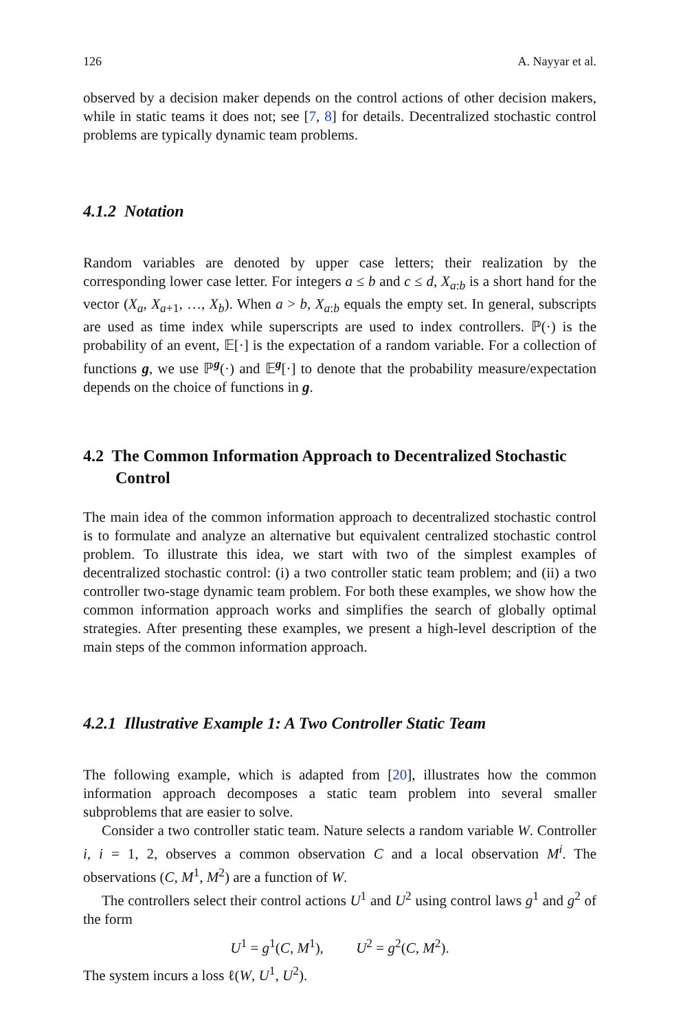126 A. Nayyar et al.
observed by a decision maker depends on the control actions of other decision makers, while in static teams it does not; see [7, 8] for details. Decentralized stochastic control problems are typically dynamic team problems.
4.1.2 Notation
Random variables are denoted by upper case letters; their realization by the corresponding lower case letter. For integers a ≤ b and c ≤ d, X<sub>a:b</sub> is a short hand for the vector (X<sub>a</sub>, X<sub>a+1</sub>, …, X<sub>b</sub>). When a > b, X<sub>a:b</sub> equals the empty set. In general, subscripts are used as time index while superscripts are used to index controllers. ℙ(·) is the probability of an event, 𝔼[·] is the expectation of a random variable. For a collection of functions g, we use ℙ<sup>g</sup>(·) and 𝔼<sup>g</sup>[·] to denote that the probability measure/expectation depends on the choice of functions in g.
4.2 The Common Information Approach to Decentralized Stochastic Control
The main idea of the common information approach to decentralized stochastic control is to formulate and analyze an alternative but equivalent centralized stochastic control problem. To illustrate this idea, we start with two of the simplest examples of decentralized stochastic control: (i) a two controller static team problem; and (ii) a two controller two-stage dynamic team problem. For both these examples, we show how the common information approach works and simplifies the search of globally optimal strategies. After presenting these examples, we present a high-level description of the main steps of the common information approach.
4.2.1 Illustrative Example 1: A Two Controller Static Team
The following example, which is adapted from [20], illustrates how the common information approach decomposes a static team problem into several smaller subproblems that are easier to solve.
Consider a two controller static team. Nature selects a random variable W. Controller i, i = 1, 2, observes a common observation C and a local observation M<sup>i</sup>. The observations (C, M<sup>1</sup>, M<sup>2</sup>) are a function of W.
The controllers select their control actions U<sup>1</sup> and U<sup>2</sup> using control laws g<sup>1</sup> and g<sup>2</sup> of the form
U<sup>1</sup> = g<sup>1</sup>(C, M<sup>1</sup>), U<sup>2</sup> = g<sup>2</sup>(C, M<sup>2</sup>).
The system incurs a loss ℓ(W, U<sup>1</sup>, U<sup>2</sup>).